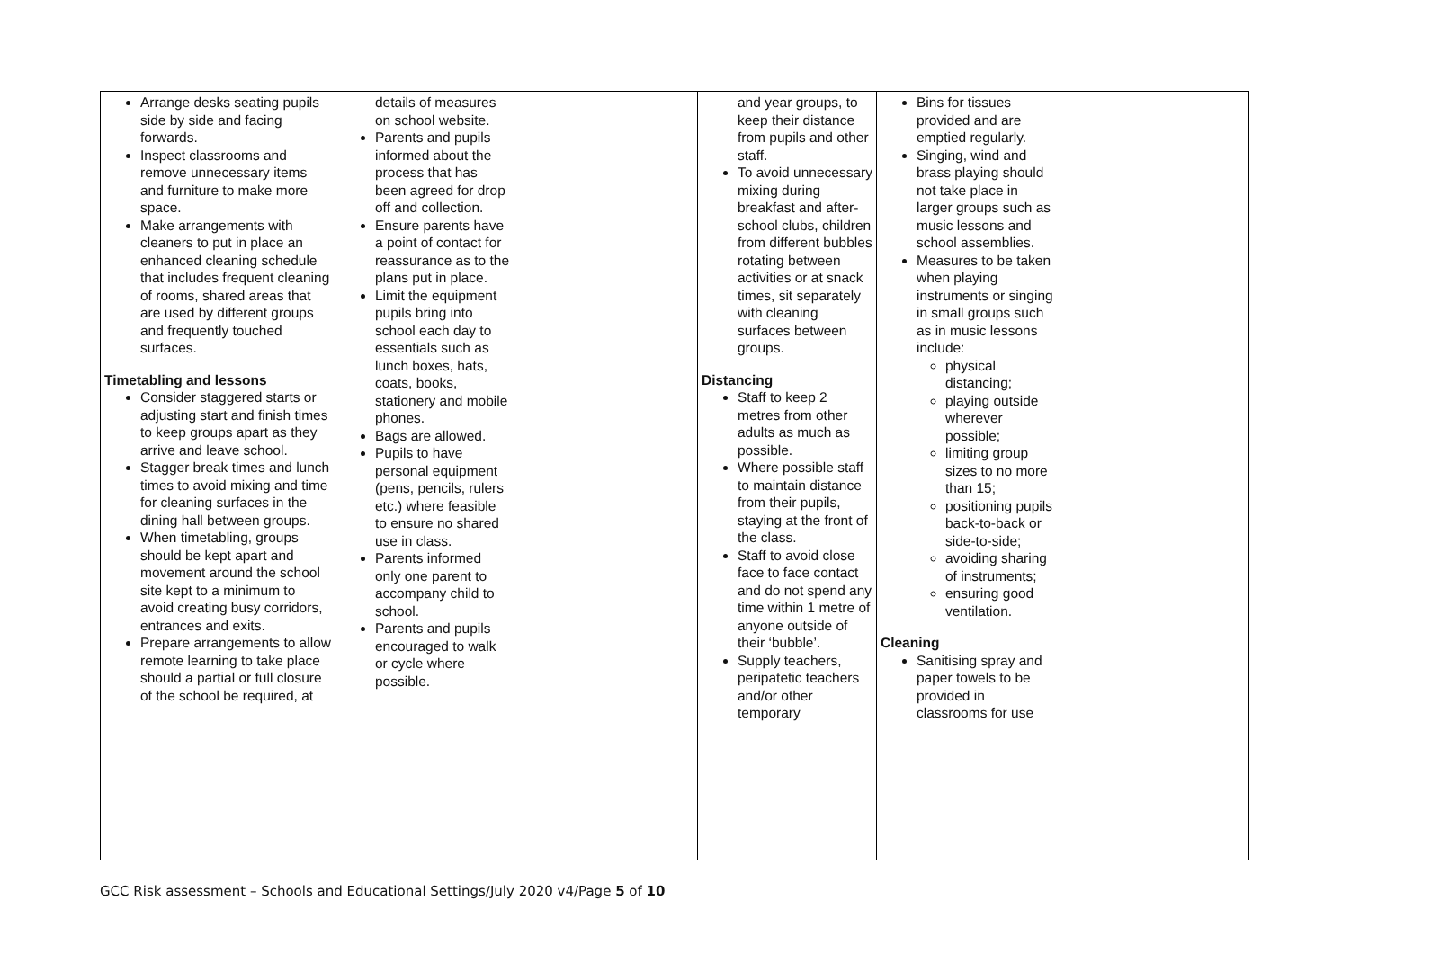| Arrange desks seating pupils side by side and facing forwards. Inspect classrooms and remove unnecessary items and furniture to make more space. Make arrangements with cleaners to put in place an enhanced cleaning schedule that includes frequent cleaning of rooms, shared areas that are used by different groups and frequently touched surfaces. Timetabling and lessons Consider staggered starts or adjusting start and finish times to keep groups apart as they arrive and leave school. Stagger break times and lunch times to avoid mixing and time for cleaning surfaces in the dining hall between groups. When timetabling, groups should be kept apart and movement around the school site kept to a minimum to avoid creating busy corridors, entrances and exits. Prepare arrangements to allow remote learning to take place should a partial or full closure of the school be required, at | details of measures on school website. Parents and pupils informed about the process that has been agreed for drop off and collection. Ensure parents have a point of contact for reassurance as to the plans put in place. Limit the equipment pupils bring into school each day to essentials such as lunch boxes, hats, coats, books, stationery and mobile phones. Bags are allowed. Pupils to have personal equipment (pens, pencils, rulers etc.) where feasible to ensure no shared use in class. Parents informed only one parent to accompany child to school. Parents and pupils encouraged to walk or cycle where possible. | | and year groups, to keep their distance from pupils and other staff. To avoid unnecessary mixing during breakfast and after-school clubs, children from different bubbles rotating between activities or at snack times, sit separately with cleaning surfaces between groups. Distancing Staff to keep 2 metres from other adults as much as possible. Where possible staff to maintain distance from their pupils, staying at the front of the class. Staff to avoid close face to face contact and do not spend any time within 1 metre of anyone outside of their ‘bubble’. Supply teachers, peripatetic teachers and/or other temporary | Bins for tissues provided and are emptied regularly. Singing, wind and brass playing should not take place in larger groups such as music lessons and school assemblies. Measures to be taken when playing instruments or singing in small groups such as in music lessons include: physical distancing; playing outside wherever possible; limiting group sizes to no more than 15; positioning pupils back-to-back or side-to-side; avoiding sharing of instruments; ensuring good ventilation. Cleaning Sanitising spray and paper towels to be provided in classrooms for use | |
GCC Risk assessment – Schools and Educational Settings/July 2020 v4/Page 5 of 10